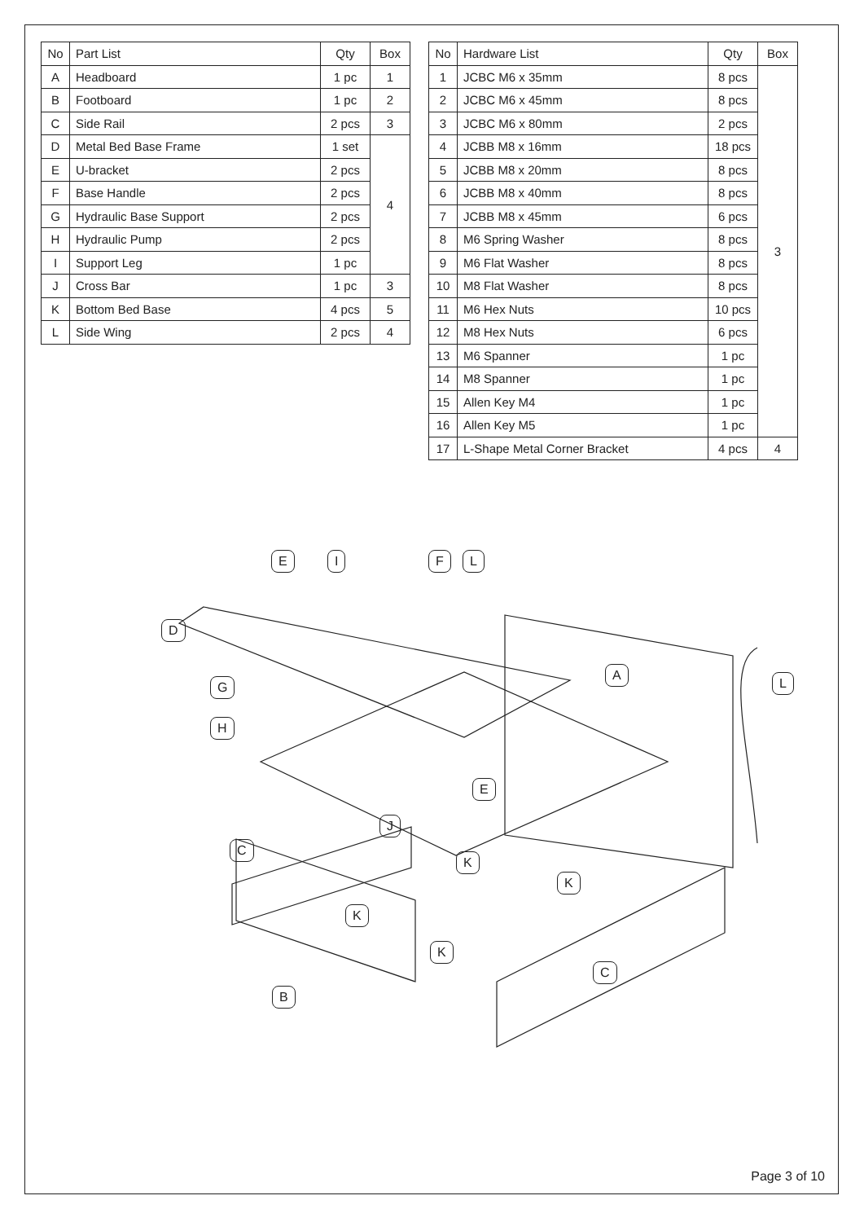| No | Part List | Qty | Box |
| --- | --- | --- | --- |
| A | Headboard | 1 pc | 1 |
| B | Footboard | 1 pc | 2 |
| C | Side Rail | 2 pcs | 3 |
| D | Metal Bed Base Frame | 1 set | 4 |
| E | U-bracket | 2 pcs | |
| F | Base Handle | 2 pcs | |
| G | Hydraulic Base Support | 2 pcs | |
| H | Hydraulic Pump | 2 pcs | |
| I | Support Leg | 1 pc | |
| J | Cross Bar | 1 pc | 3 |
| K | Bottom Bed Base | 4 pcs | 5 |
| L | Side Wing | 2 pcs | 4 |
| No | Hardware List | Qty | Box |
| --- | --- | --- | --- |
| 1 | JCBC M6 x 35mm | 8 pcs | 3 |
| 2 | JCBC M6 x 45mm | 8 pcs | |
| 3 | JCBC M6 x 80mm | 2 pcs | |
| 4 | JCBB M8 x 16mm | 18 pcs | |
| 5 | JCBB M8 x 20mm | 8 pcs | |
| 6 | JCBB M8 x 40mm | 8 pcs | |
| 7 | JCBB M8 x 45mm | 6 pcs | |
| 8 | M6 Spring Washer | 8 pcs | |
| 9 | M6 Flat Washer | 8 pcs | |
| 10 | M8 Flat Washer | 8 pcs | |
| 11 | M6 Hex Nuts | 10 pcs | |
| 12 | M8 Hex Nuts | 6 pcs | |
| 13 | M6 Spanner | 1 pc | |
| 14 | M8 Spanner | 1 pc | |
| 15 | Allen Key M4 | 1 pc | |
| 16 | Allen Key M5 | 1 pc | |
| 17 | L-Shape Metal Corner Bracket | 4 pcs | 4 |
E I F L
D
A
G L
H
E
J
C
K
K
K
K
C
B
Page 3 of 10